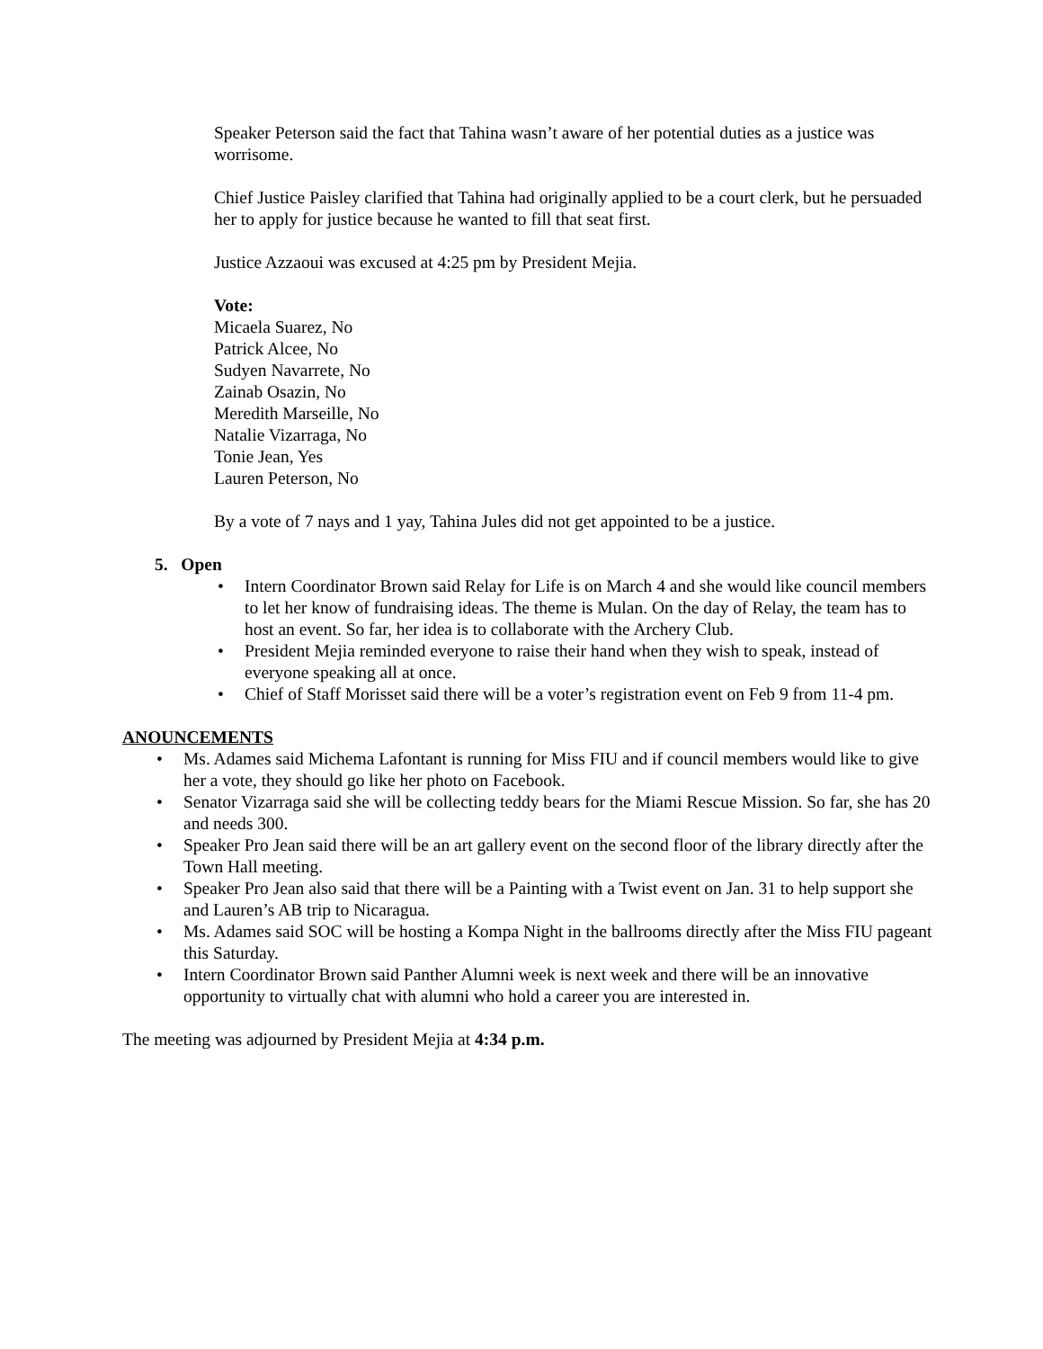Speaker Peterson said the fact that Tahina wasn’t aware of her potential duties as a justice was worrisome.
Chief Justice Paisley clarified that Tahina had originally applied to be a court clerk, but he persuaded her to apply for justice because he wanted to fill that seat first.
Justice Azzaoui was excused at 4:25 pm by President Mejia.
Vote:
Micaela Suarez, No
Patrick Alcee, No
Sudyen Navarrete, No
Zainab Osazin, No
Meredith Marseille, No
Natalie Vizarraga, No
Tonie Jean, Yes
Lauren Peterson, No
By a vote of 7 nays and 1 yay, Tahina Jules did not get appointed to be a justice.
5. Open
• Intern Coordinator Brown said Relay for Life is on March 4 and she would like council members to let her know of fundraising ideas. The theme is Mulan. On the day of Relay, the team has to host an event. So far, her idea is to collaborate with the Archery Club.
• President Mejia reminded everyone to raise their hand when they wish to speak, instead of everyone speaking all at once.
• Chief of Staff Morisset said there will be a voter’s registration event on Feb 9 from 11-4 pm.
ANOUNCEMENTS
• Ms. Adames said Michema Lafontant is running for Miss FIU and if council members would like to give her a vote, they should go like her photo on Facebook.
• Senator Vizarraga said she will be collecting teddy bears for the Miami Rescue Mission. So far, she has 20 and needs 300.
• Speaker Pro Jean said there will be an art gallery event on the second floor of the library directly after the Town Hall meeting.
• Speaker Pro Jean also said that there will be a Painting with a Twist event on Jan. 31 to help support she and Lauren’s AB trip to Nicaragua.
• Ms. Adames said SOC will be hosting a Kompa Night in the ballrooms directly after the Miss FIU pageant this Saturday.
• Intern Coordinator Brown said Panther Alumni week is next week and there will be an innovative opportunity to virtually chat with alumni who hold a career you are interested in.
The meeting was adjourned by President Mejia at 4:34 p.m.